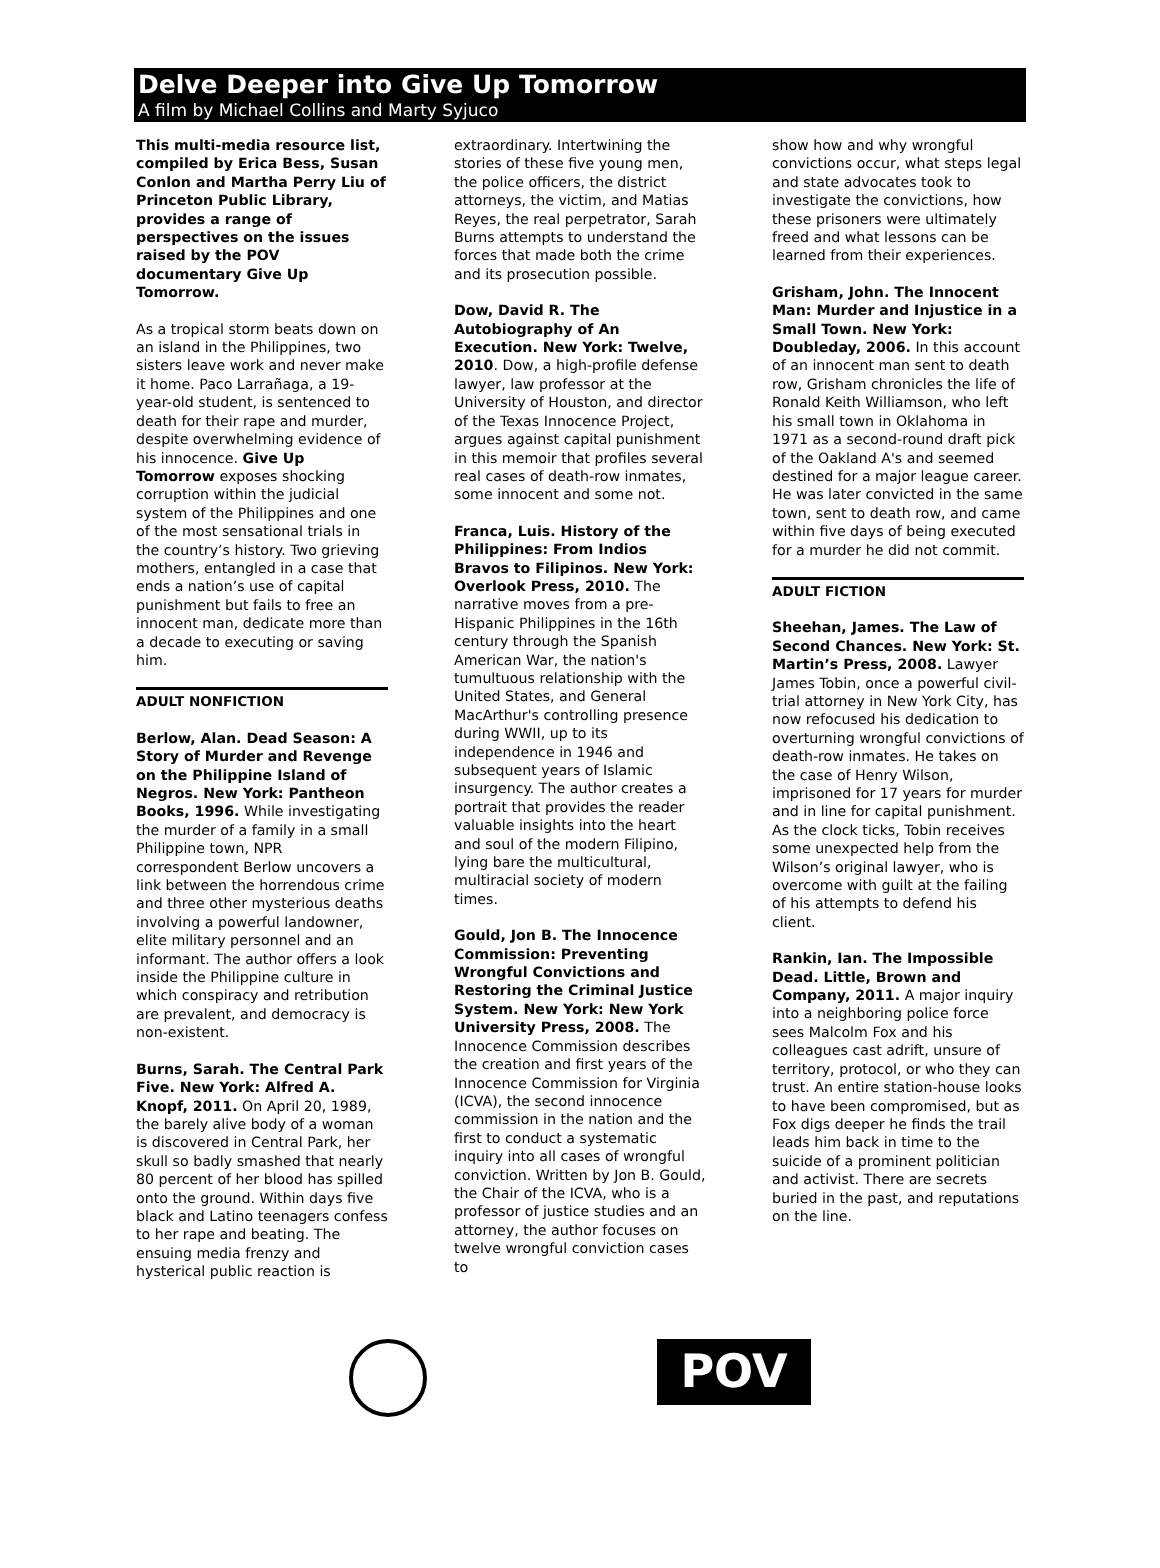Delve Deeper into Give Up Tomorrow
A film by Michael Collins and Marty Syjuco
This multi-media resource list, compiled by Erica Bess, Susan Conlon and Martha Perry Liu of Princeton Public Library, provides a range of perspectives on the issues raised by the POV documentary Give Up Tomorrow.
As a tropical storm beats down on an island in the Philippines, two sisters leave work and never make it home. Paco Larrañaga, a 19-year-old student, is sentenced to death for their rape and murder, despite overwhelming evidence of his innocence. Give Up Tomorrow exposes shocking corruption within the judicial system of the Philippines and one of the most sensational trials in the country’s history. Two grieving mothers, entangled in a case that ends a nation’s use of capital punishment but fails to free an innocent man, dedicate more than a decade to executing or saving him.
ADULT NONFICTION
Berlow, Alan. Dead Season: A Story of Murder and Revenge on the Philippine Island of Negros. New York: Pantheon Books, 1996. While investigating the murder of a family in a small Philippine town, NPR correspondent Berlow uncovers a link between the horrendous crime and three other mysterious deaths involving a powerful landowner, elite military personnel and an informant. The author offers a look inside the Philippine culture in which conspiracy and retribution are prevalent, and democracy is non-existent.
Burns, Sarah. The Central Park Five. New York: Alfred A. Knopf, 2011. On April 20, 1989, the barely alive body of a woman is discovered in Central Park, her skull so badly smashed that nearly 80 percent of her blood has spilled onto the ground. Within days five black and Latino teenagers confess to her rape and beating. The ensuing media frenzy and hysterical public reaction is
extraordinary. Intertwining the stories of these five young men, the police officers, the district attorneys, the victim, and Matias Reyes, the real perpetrator, Sarah Burns attempts to understand the forces that made both the crime and its prosecution possible.
Dow, David R. The Autobiography of An Execution. New York: Twelve, 2010. Dow, a high-profile defense lawyer, law professor at the University of Houston, and director of the Texas Innocence Project, argues against capital punishment in this memoir that profiles several real cases of death-row inmates, some innocent and some not.
Franca, Luis. History of the Philippines: From Indios Bravos to Filipinos. New York: Overlook Press, 2010. The narrative moves from a pre-Hispanic Philippines in the 16th century through the Spanish American War, the nation's tumultuous relationship with the United States, and General MacArthur's controlling presence during WWII, up to its independence in 1946 and subsequent years of Islamic insurgency. The author creates a portrait that provides the reader valuable insights into the heart and soul of the modern Filipino, lying bare the multicultural, multiracial society of modern times.
Gould, Jon B. The Innocence Commission: Preventing Wrongful Convictions and Restoring the Criminal Justice System. New York: New York University Press, 2008. The Innocence Commission describes the creation and first years of the Innocence Commission for Virginia (ICVA), the second innocence commission in the nation and the first to conduct a systematic inquiry into all cases of wrongful conviction. Written by Jon B. Gould, the Chair of the ICVA, who is a professor of justice studies and an attorney, the author focuses on twelve wrongful conviction cases to
show how and why wrongful convictions occur, what steps legal and state advocates took to investigate the convictions, how these prisoners were ultimately freed and what lessons can be learned from their experiences.
Grisham, John. The Innocent Man: Murder and Injustice in a Small Town. New York: Doubleday, 2006. In this account of an innocent man sent to death row, Grisham chronicles the life of Ronald Keith Williamson, who left his small town in Oklahoma in 1971 as a second-round draft pick of the Oakland A's and seemed destined for a major league career. He was later convicted in the same town, sent to death row, and came within five days of being executed for a murder he did not commit.
ADULT FICTION
Sheehan, James. The Law of Second Chances. New York: St. Martin’s Press, 2008. Lawyer James Tobin, once a powerful civil-trial attorney in New York City, has now refocused his dedication to overturning wrongful convictions of death-row inmates. He takes on the case of Henry Wilson, imprisoned for 17 years for murder and in line for capital punishment. As the clock ticks, Tobin receives some unexpected help from the Wilson’s original lawyer, who is overcome with guilt at the failing of his attempts to defend his client.
Rankin, Ian. The Impossible Dead. Little, Brown and Company, 2011. A major inquiry into a neighboring police force sees Malcolm Fox and his colleagues cast adrift, unsure of territory, protocol, or who they can trust. An entire station-house looks to have been compromised, but as Fox digs deeper he finds the trail leads him back in time to the suicide of a prominent politician and activist. There are secrets buried in the past, and reputations on the line.
POV